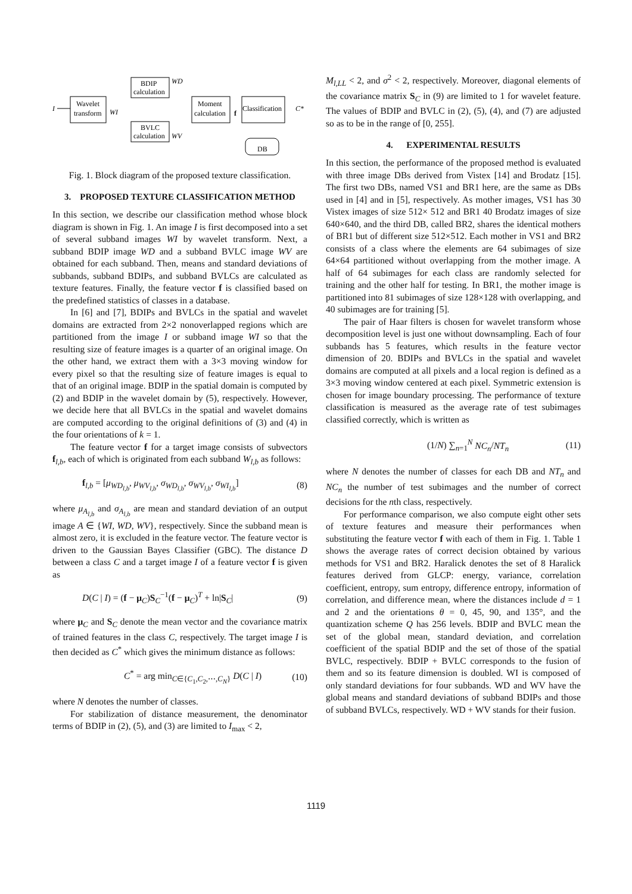Wavelet
transform
I
BDIP
calculation
WD
BVLC
calculation
WV
WI
Moment
calculation
Classification
f
C*
DB
Fig. 1. Block diagram of the proposed texture classification.
3. PROPOSED TEXTURE CLASSIFICATION METHOD
In this section, we describe our classification method whose block diagram is shown in Fig. 1. An image I is first decomposed into a set of several subband images WI by wavelet transform. Next, a subband BDIP image WD and a subband BVLC image WV are obtained for each subband. Then, means and standard deviations of subbands, subband BDIPs, and subband BVLCs are calculated as texture features. Finally, the feature vector f is classified based on the predefined statistics of classes in a database.
In [6] and [7], BDIPs and BVLCs in the spatial and wavelet domains are extracted from 2×2 nonoverlapped regions which are partitioned from the image I or subband image WI so that the resulting size of feature images is a quarter of an original image. On the other hand, we extract them with a 3×3 moving window for every pixel so that the resulting size of feature images is equal to that of an original image. BDIP in the spatial domain is computed by (2) and BDIP in the wavelet domain by (5), respectively. However, we decide here that all BVLCs in the spatial and wavelet domains are computed according to the original definitions of (3) and (4) in the four orientations of k = 1.
The feature vector f for a target image consists of subvectors f<sub>l,b</sub>, each of which is originated from each subband W<sub>l,b</sub> as follows:
f<sub>l,b</sub> = [μ<sub>WD<sub>l,b</sub></sub>, μ<sub>WV<sub>l,b</sub></sub>, σ<sub>WD<sub>l,b</sub></sub>, σ<sub>WV<sub>l,b</sub></sub>, σ<sub>WI<sub>l,b</sub></sub>] (8)
where μ<sub>A<sub>l,b</sub></sub> and σ<sub>A<sub>l,b</sub></sub> are mean and standard deviation of an output image A ∈ {WI, WD, WV}, respectively. Since the subband mean is almost zero, it is excluded in the feature vector. The feature vector is driven to the Gaussian Bayes Classifier (GBC). The distance D between a class C and a target image I of a feature vector f is given as
D(C | I) = (f − μ<sub>C</sub>)S<sub>C</sub><sup>−1</sup>(f − μ<sub>C</sub>)<sup>T</sup> + ln|S<sub>C</sub>| (9)
where μ<sub>C</sub> and S<sub>C</sub> denote the mean vector and the covariance matrix of trained features in the class C, respectively. The target image I is then decided as C<sup>*</sup> which gives the minimum distance as follows:
C<sup>*</sup> = arg min<sub>C∈{C<sub>1</sub>,C<sub>2</sub>,⋯,C<sub>N</sub>}</sub> D(C | I) (10)
where N denotes the number of classes.
For stabilization of distance measurement, the denominator terms of BDIP in (2), (5), and (3) are limited to I<sub>max</sub> < 2,
M<sub>l,LL</sub> < 2, and σ<sup>2</sup> < 2, respectively. Moreover, diagonal elements of the covariance matrix S<sub>C</sub> in (9) are limited to 1 for wavelet feature. The values of BDIP and BVLC in (2), (5), (4), and (7) are adjusted so as to be in the range of [0, 255].
4. EXPERIMENTAL RESULTS
In this section, the performance of the proposed method is evaluated with three image DBs derived from Vistex [14] and Brodatz [15]. The first two DBs, named VS1 and BR1 here, are the same as DBs used in [4] and in [5], respectively. As mother images, VS1 has 30 Vistex images of size 512× 512 and BR1 40 Brodatz images of size 640×640, and the third DB, called BR2, shares the identical mothers of BR1 but of different size 512×512. Each mother in VS1 and BR2 consists of a class where the elements are 64 subimages of size 64×64 partitioned without overlapping from the mother image. A half of 64 subimages for each class are randomly selected for training and the other half for testing. In BR1, the mother image is partitioned into 81 subimages of size 128×128 with overlapping, and 40 subimages are for training [5].
The pair of Haar filters is chosen for wavelet transform whose decomposition level is just one without downsampling. Each of four subbands has 5 features, which results in the feature vector dimension of 20. BDIPs and BVLCs in the spatial and wavelet domains are computed at all pixels and a local region is defined as a 3×3 moving window centered at each pixel. Symmetric extension is chosen for image boundary processing. The performance of texture classification is measured as the average rate of test subimages classified correctly, which is written as
(1/N) ∑<sub>n=1</sub><sup>N</sup> NC<sub>n</sub>/NT<sub>n</sub> (11)
where N denotes the number of classes for each DB and NT<sub>n</sub> and NC<sub>n</sub> the number of test subimages and the number of correct decisions for the nth class, respectively.
For performance comparison, we also compute eight other sets of texture features and measure their performances when substituting the feature vector f with each of them in Fig. 1. Table 1 shows the average rates of correct decision obtained by various methods for VS1 and BR2. Haralick denotes the set of 8 Haralick features derived from GLCP: energy, variance, correlation coefficient, entropy, sum entropy, difference entropy, information of correlation, and difference mean, where the distances include d = 1 and 2 and the orientations θ = 0, 45, 90, and 135°, and the quantization scheme Q has 256 levels. BDIP and BVLC mean the set of the global mean, standard deviation, and correlation coefficient of the spatial BDIP and the set of those of the spatial BVLC, respectively. BDIP + BVLC corresponds to the fusion of them and so its feature dimension is doubled. WI is composed of only standard deviations for four subbands. WD and WV have the global means and standard deviations of subband BDIPs and those of subband BVLCs, respectively. WD + WV stands for their fusion.
1119